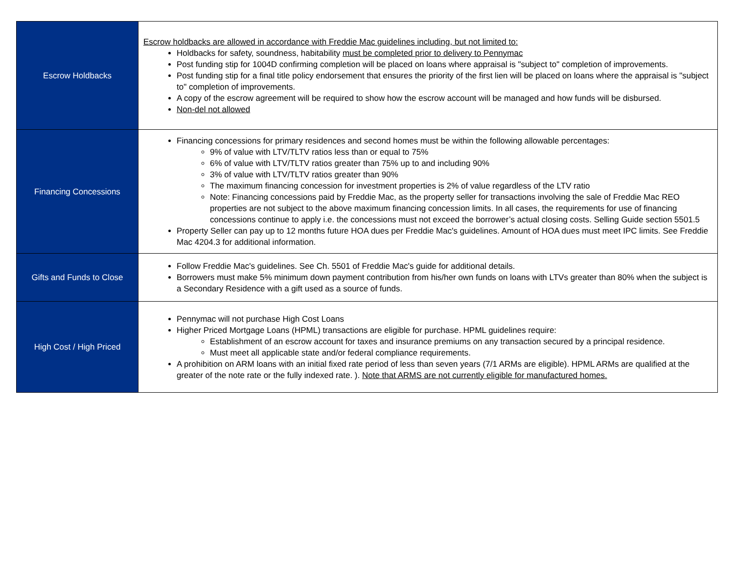| Escrow Holdbacks | Escrow holdbacks are allowed in accordance with Freddie Mac guidelines including, but not limited to: Holdbacks for safety, soundness, habitability must be completed prior to delivery to Pennymac Post funding stip for 1004D confirming completion will be placed on loans where appraisal is "subject to" completion of improvements. Post funding stip for a final title policy endorsement that ensures the priority of the first lien will be placed on loans where the appraisal is "subject to" completion of improvements. A copy of the escrow agreement will be required to show how the escrow account will be managed and how funds will be disbursed. Non-del not allowed |
| Financing Concessions | Financing concessions for primary residences and second homes must be within the following allowable percentages: 9% of value with LTV/TLTV ratios less than or equal to 75% 6% of value with LTV/TLTV ratios greater than 75% up to and including 90% 3% of value with LTV/TLTV ratios greater than 90% The maximum financing concession for investment properties is 2% of value regardless of the LTV ratio Note: Financing concessions paid by Freddie Mac, as the property seller for transactions involving the sale of Freddie Mac REO properties are not subject to the above maximum financing concession limits. In all cases, the requirements for use of financing concessions continue to apply i.e. the concessions must not exceed the borrower’s actual closing costs. Selling Guide section 5501.5 Property Seller can pay up to 12 months future HOA dues per Freddie Mac's guidelines. Amount of HOA dues must meet IPC limits. See Freddie Mac 4204.3 for additional information. |
| Gifts and Funds to Close | Follow Freddie Mac's guidelines. See Ch. 5501 of Freddie Mac's guide for additional details. Borrowers must make 5% minimum down payment contribution from his/her own funds on loans with LTVs greater than 80% when the subject is a Secondary Residence with a gift used as a source of funds. |
| High Cost / High Priced | Pennymac will not purchase High Cost Loans Higher Priced Mortgage Loans (HPML) transactions are eligible for purchase. HPML guidelines require: Establishment of an escrow account for taxes and insurance premiums on any transaction secured by a principal residence. Must meet all applicable state and/or federal compliance requirements. A prohibition on ARM loans with an initial fixed rate period of less than seven years (7/1 ARMs are eligible). HPML ARMs are qualified at the greater of the note rate or the fully indexed rate. ). Note that ARMS are not currently eligible for manufactured homes. |